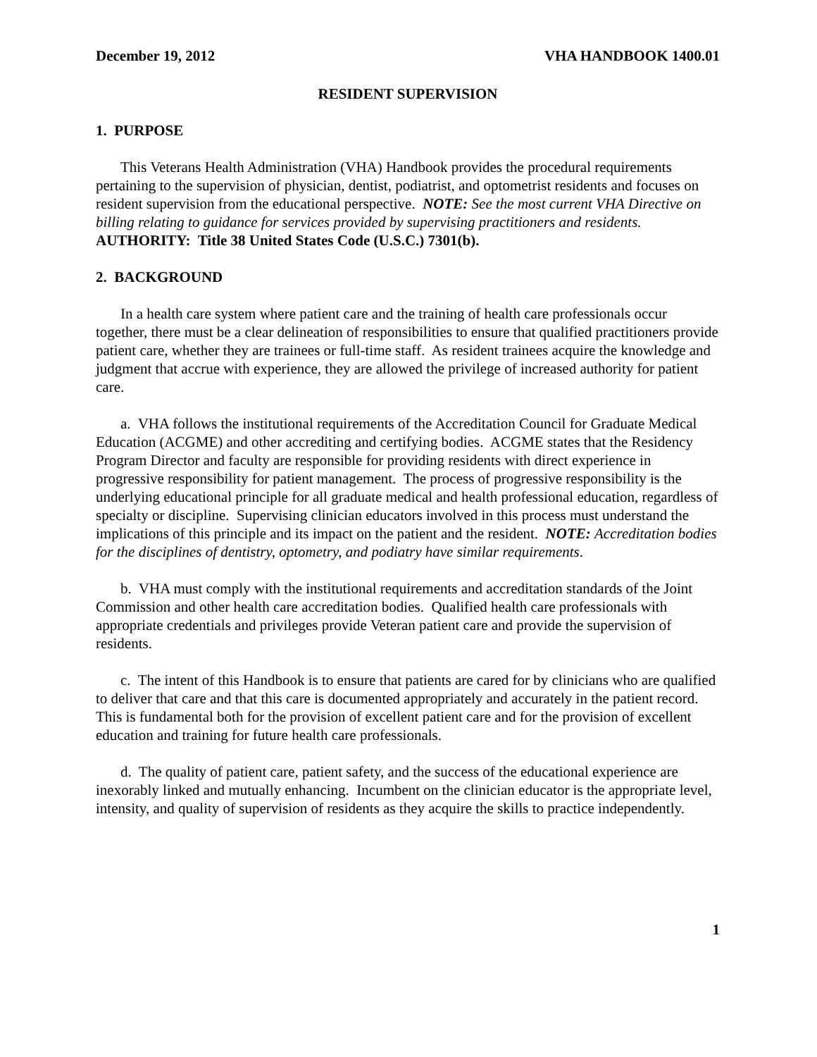December 19, 2012 VHA HANDBOOK 1400.01
RESIDENT SUPERVISION
1. PURPOSE
This Veterans Health Administration (VHA) Handbook provides the procedural requirements pertaining to the supervision of physician, dentist, podiatrist, and optometrist residents and focuses on resident supervision from the educational perspective. NOTE: See the most current VHA Directive on billing relating to guidance for services provided by supervising practitioners and residents. AUTHORITY: Title 38 United States Code (U.S.C.) 7301(b).
2. BACKGROUND
In a health care system where patient care and the training of health care professionals occur together, there must be a clear delineation of responsibilities to ensure that qualified practitioners provide patient care, whether they are trainees or full-time staff. As resident trainees acquire the knowledge and judgment that accrue with experience, they are allowed the privilege of increased authority for patient care.
a. VHA follows the institutional requirements of the Accreditation Council for Graduate Medical Education (ACGME) and other accrediting and certifying bodies. ACGME states that the Residency Program Director and faculty are responsible for providing residents with direct experience in progressive responsibility for patient management. The process of progressive responsibility is the underlying educational principle for all graduate medical and health professional education, regardless of specialty or discipline. Supervising clinician educators involved in this process must understand the implications of this principle and its impact on the patient and the resident. NOTE: Accreditation bodies for the disciplines of dentistry, optometry, and podiatry have similar requirements.
b. VHA must comply with the institutional requirements and accreditation standards of the Joint Commission and other health care accreditation bodies. Qualified health care professionals with appropriate credentials and privileges provide Veteran patient care and provide the supervision of residents.
c. The intent of this Handbook is to ensure that patients are cared for by clinicians who are qualified to deliver that care and that this care is documented appropriately and accurately in the patient record. This is fundamental both for the provision of excellent patient care and for the provision of excellent education and training for future health care professionals.
d. The quality of patient care, patient safety, and the success of the educational experience are inexorably linked and mutually enhancing. Incumbent on the clinician educator is the appropriate level, intensity, and quality of supervision of residents as they acquire the skills to practice independently.
1